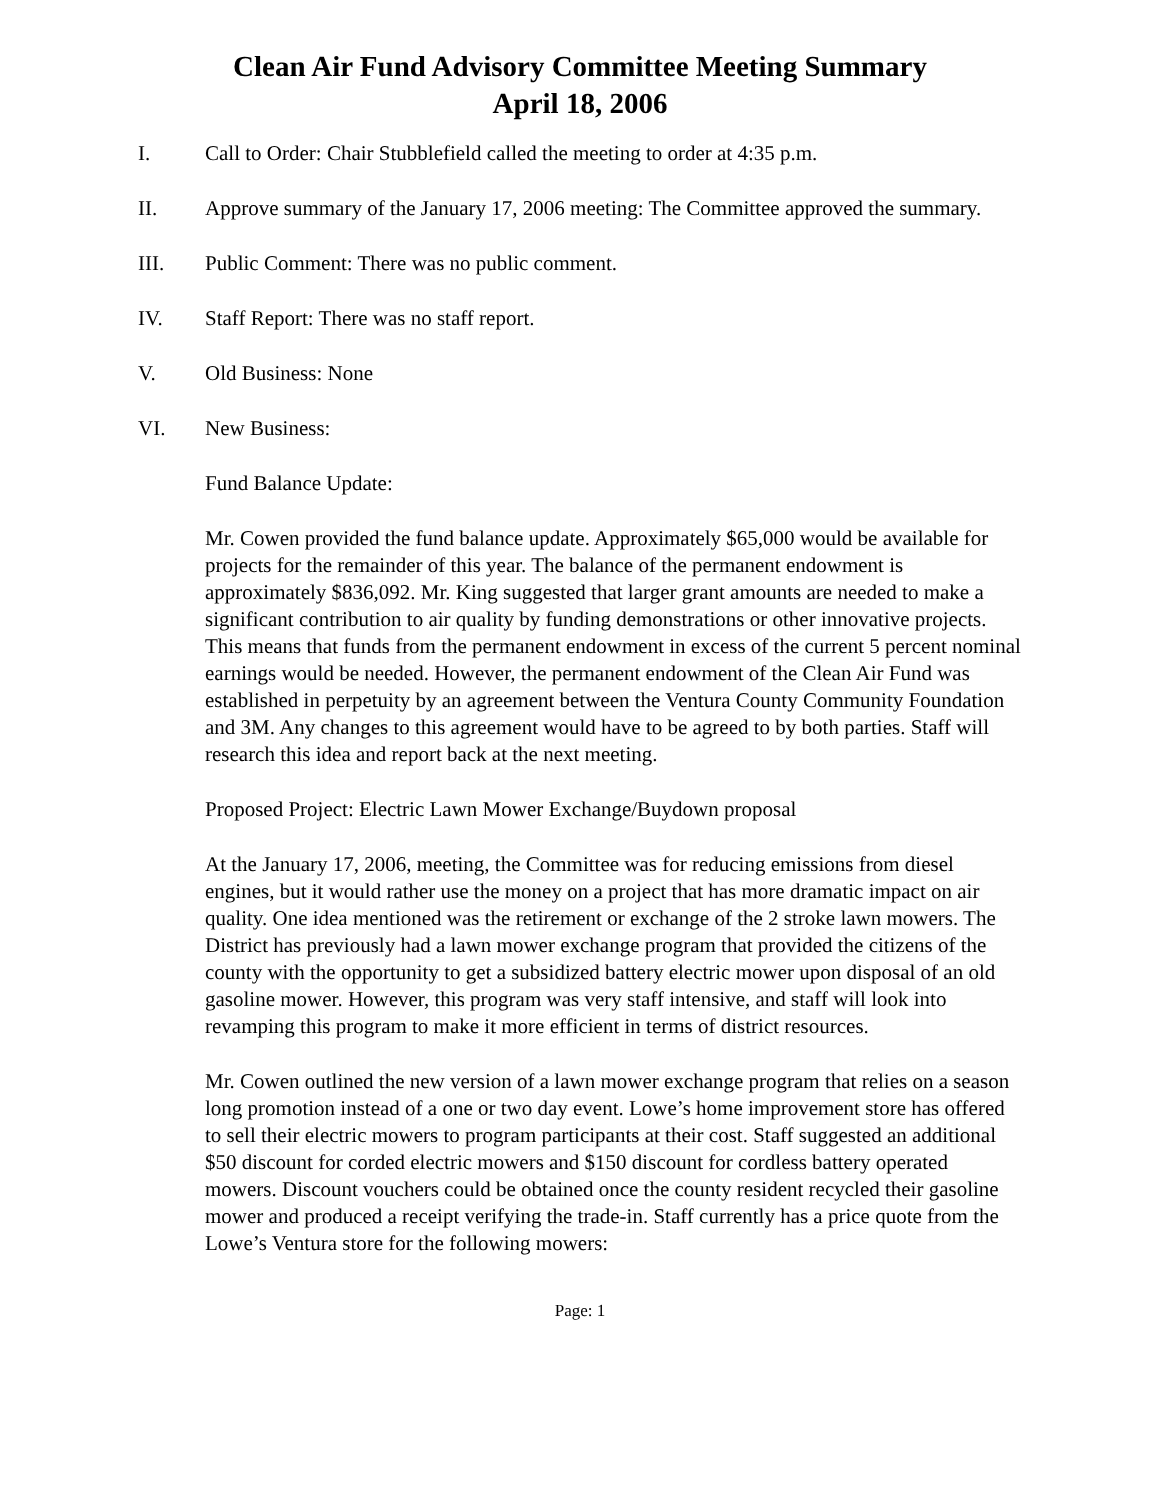Clean Air Fund Advisory Committee Meeting Summary
April 18, 2006
I. Call to Order: Chair Stubblefield called the meeting to order at 4:35 p.m.
II. Approve summary of the January 17, 2006 meeting: The Committee approved the summary.
III. Public Comment: There was no public comment.
IV. Staff Report: There was no staff report.
V. Old Business: None
VI. New Business:
Fund Balance Update:
Mr. Cowen provided the fund balance update. Approximately $65,000 would be available for projects for the remainder of this year. The balance of the permanent endowment is approximately $836,092. Mr. King suggested that larger grant amounts are needed to make a significant contribution to air quality by funding demonstrations or other innovative projects. This means that funds from the permanent endowment in excess of the current 5 percent nominal earnings would be needed. However, the permanent endowment of the Clean Air Fund was established in perpetuity by an agreement between the Ventura County Community Foundation and 3M. Any changes to this agreement would have to be agreed to by both parties. Staff will research this idea and report back at the next meeting.
Proposed Project: Electric Lawn Mower Exchange/Buydown proposal
At the January 17, 2006, meeting, the Committee was for reducing emissions from diesel engines, but it would rather use the money on a project that has more dramatic impact on air quality. One idea mentioned was the retirement or exchange of the 2 stroke lawn mowers. The District has previously had a lawn mower exchange program that provided the citizens of the county with the opportunity to get a subsidized battery electric mower upon disposal of an old gasoline mower. However, this program was very staff intensive, and staff will look into revamping this program to make it more efficient in terms of district resources.
Mr. Cowen outlined the new version of a lawn mower exchange program that relies on a season long promotion instead of a one or two day event. Lowe’s home improvement store has offered to sell their electric mowers to program participants at their cost. Staff suggested an additional $50 discount for corded electric mowers and $150 discount for cordless battery operated mowers. Discount vouchers could be obtained once the county resident recycled their gasoline mower and produced a receipt verifying the trade-in. Staff currently has a price quote from the Lowe’s Ventura store for the following mowers:
Page: 1